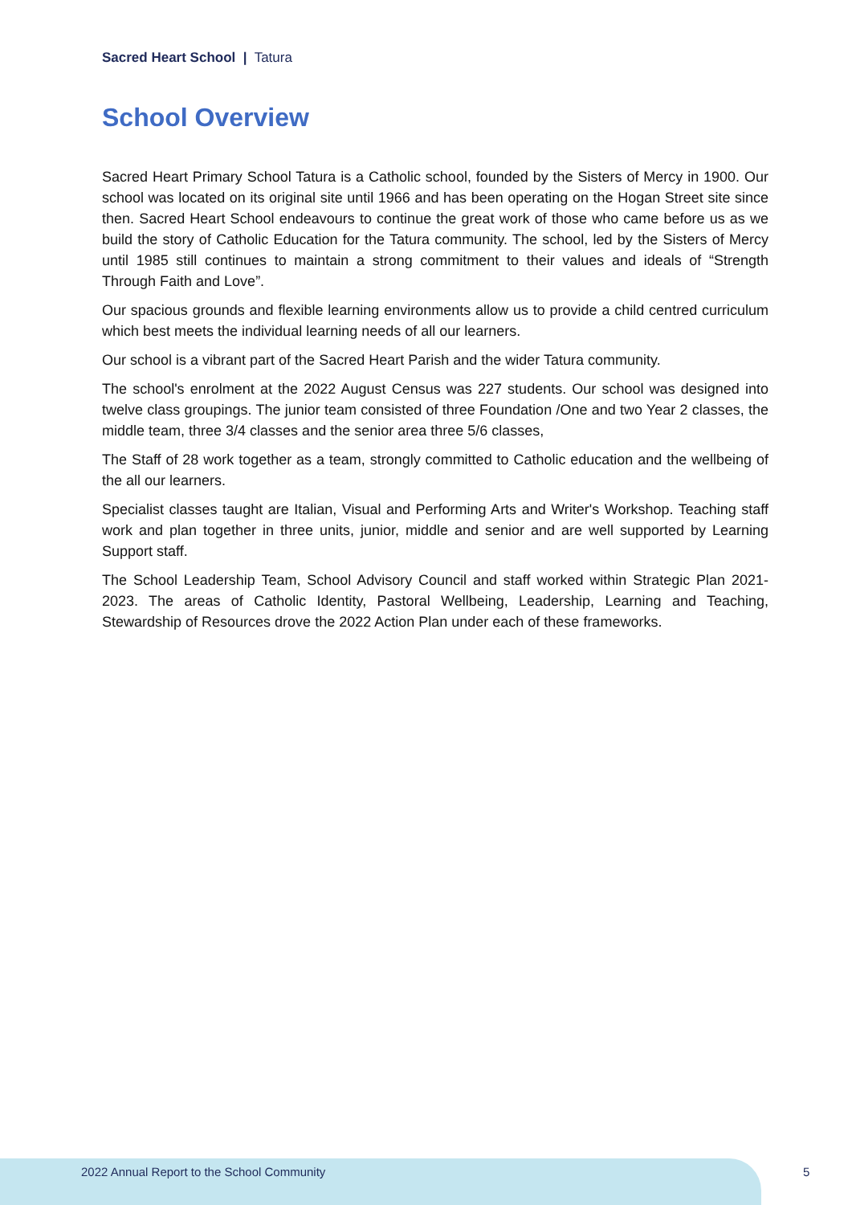Sacred Heart School | Tatura
School Overview
Sacred Heart Primary School Tatura is a Catholic school, founded by the Sisters of Mercy in 1900. Our school was located on its original site until 1966 and has been operating on the Hogan Street site since then. Sacred Heart School endeavours to continue the great work of those who came before us as we build the story of Catholic Education for the Tatura community. The school, led by the Sisters of Mercy until 1985 still continues to maintain a strong commitment to their values and ideals of “Strength Through Faith and Love”.
Our spacious grounds and flexible learning environments allow us to provide a child centred curriculum which best meets the individual learning needs of all our learners.
Our school is a vibrant part of the Sacred Heart Parish and the wider Tatura community.
The school's enrolment at the 2022 August Census was 227 students. Our school was designed into twelve class groupings. The junior team consisted of three Foundation /One and two Year 2 classes, the middle team, three 3/4 classes and the senior area three 5/6 classes,
The Staff of 28 work together as a team, strongly committed to Catholic education and the wellbeing of the all our learners.
Specialist classes taught are Italian, Visual and Performing Arts and Writer's Workshop. Teaching staff work and plan together in three units, junior, middle and senior and are well supported by Learning Support staff.
The School Leadership Team, School Advisory Council and staff worked within Strategic Plan 2021-2023. The areas of Catholic Identity, Pastoral Wellbeing, Leadership, Learning and Teaching, Stewardship of Resources drove the 2022 Action Plan under each of these frameworks.
2022 Annual Report to the School Community
5